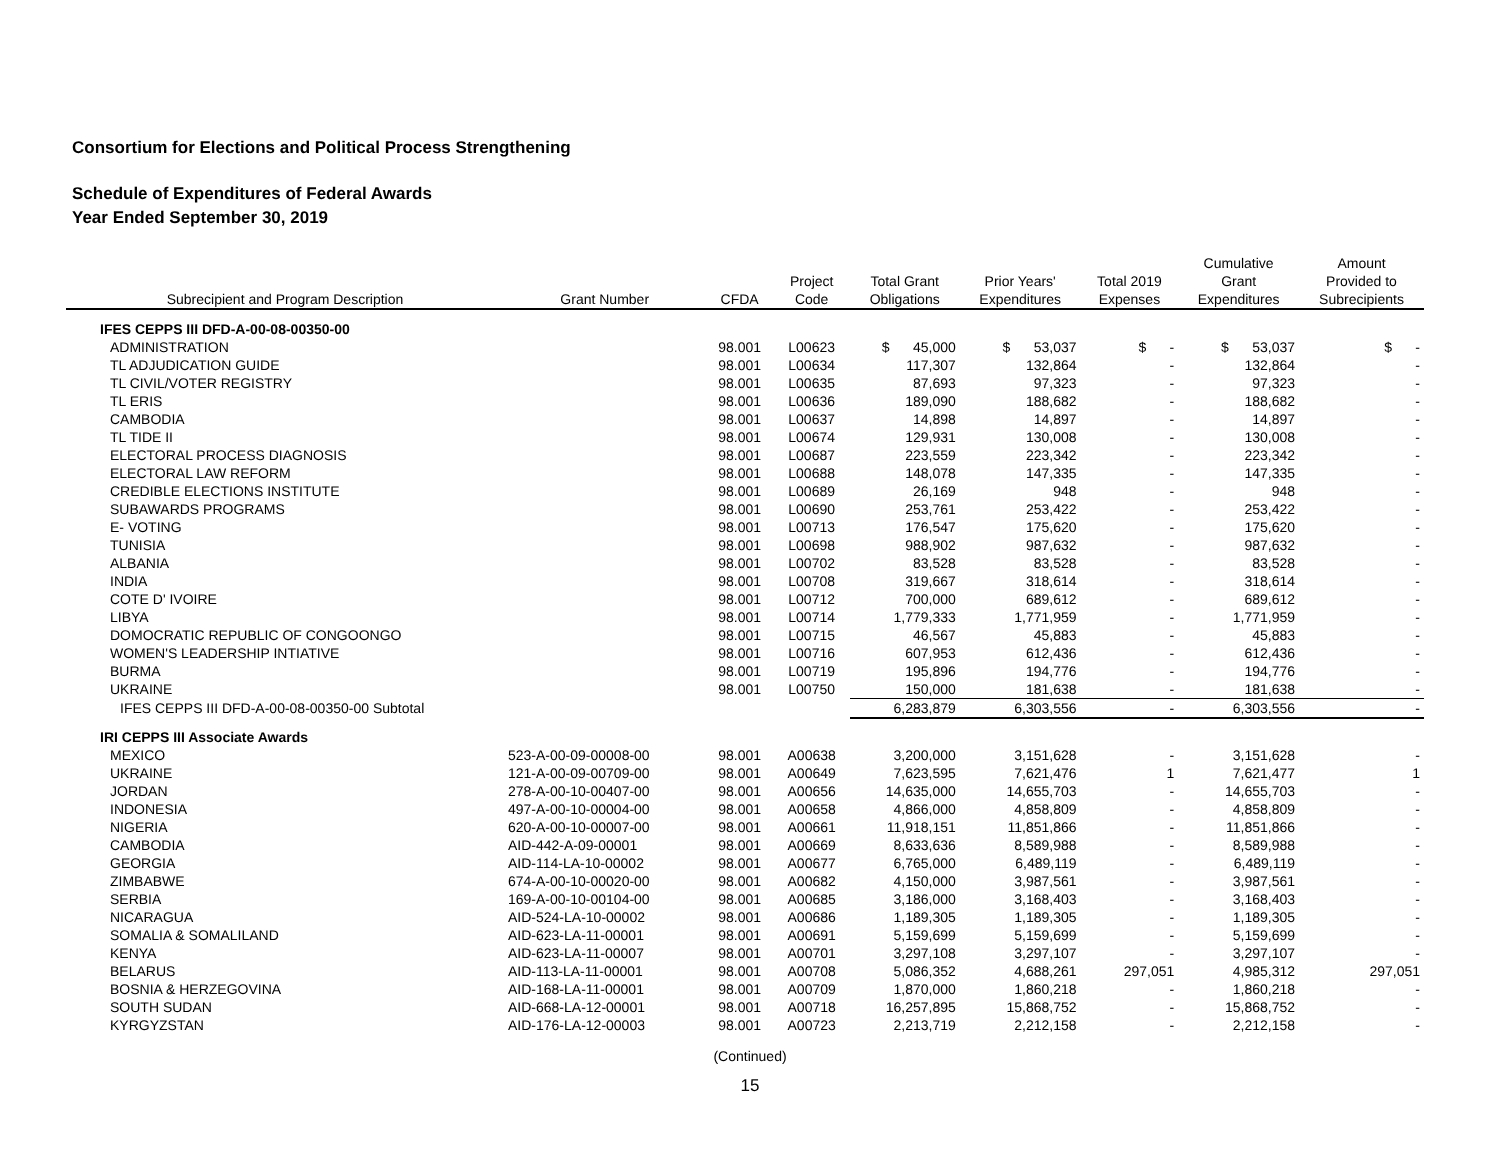Consortium for Elections and Political Process Strengthening
Schedule of Expenditures of Federal Awards
Year Ended September 30, 2019
| Subrecipient and Program Description | Grant Number | CFDA | Project Code | Total Grant Obligations | Prior Years' Expenditures | Total 2019 Expenses | Cumulative Grant Expenditures | Amount Provided to Subrecipients |
| --- | --- | --- | --- | --- | --- | --- | --- | --- |
| IFES CEPPS III DFD-A-00-08-00350-00 | | | | | | | | |
| ADMINISTRATION | | 98.001 | L00623 | $ 45,000 | $ 53,037 | $ - | $ 53,037 | $ - |
| TL ADJUDICATION GUIDE | | 98.001 | L00634 | 117,307 | 132,864 | - | 132,864 | - |
| TL CIVIL/VOTER REGISTRY | | 98.001 | L00635 | 87,693 | 97,323 | - | 97,323 | - |
| TL ERIS | | 98.001 | L00636 | 189,090 | 188,682 | - | 188,682 | - |
| CAMBODIA | | 98.001 | L00637 | 14,898 | 14,897 | - | 14,897 | - |
| TL TIDE II | | 98.001 | L00674 | 129,931 | 130,008 | - | 130,008 | - |
| ELECTORAL PROCESS DIAGNOSIS | | 98.001 | L00687 | 223,559 | 223,342 | - | 223,342 | - |
| ELECTORAL LAW REFORM | | 98.001 | L00688 | 148,078 | 147,335 | - | 147,335 | - |
| CREDIBLE ELECTIONS INSTITUTE | | 98.001 | L00689 | 26,169 | 948 | - | 948 | - |
| SUBAWARDS PROGRAMS | | 98.001 | L00690 | 253,761 | 253,422 | - | 253,422 | - |
| E- VOTING | | 98.001 | L00713 | 176,547 | 175,620 | - | 175,620 | - |
| TUNISIA | | 98.001 | L00698 | 988,902 | 987,632 | - | 987,632 | - |
| ALBANIA | | 98.001 | L00702 | 83,528 | 83,528 | - | 83,528 | - |
| INDIA | | 98.001 | L00708 | 319,667 | 318,614 | - | 318,614 | - |
| COTE D' IVOIRE | | 98.001 | L00712 | 700,000 | 689,612 | - | 689,612 | - |
| LIBYA | | 98.001 | L00714 | 1,779,333 | 1,771,959 | - | 1,771,959 | - |
| DOMOCRATIC REPUBLIC OF CONGOONGO | | 98.001 | L00715 | 46,567 | 45,883 | - | 45,883 | - |
| WOMEN'S LEADERSHIP INTIATIVE | | 98.001 | L00716 | 607,953 | 612,436 | - | 612,436 | - |
| BURMA | | 98.001 | L00719 | 195,896 | 194,776 | - | 194,776 | - |
| UKRAINE | | 98.001 | L00750 | 150,000 | 181,638 | - | 181,638 | - |
| IFES CEPPS III DFD-A-00-08-00350-00 Subtotal | | | | 6,283,879 | 6,303,556 | - | 6,303,556 | - |
| IRI CEPPS III Associate Awards | | | | | | | | |
| MEXICO | 523-A-00-09-00008-00 | 98.001 | A00638 | 3,200,000 | 3,151,628 | - | 3,151,628 | - |
| UKRAINE | 121-A-00-09-00709-00 | 98.001 | A00649 | 7,623,595 | 7,621,476 | 1 | 7,621,477 | 1 |
| JORDAN | 278-A-00-10-00407-00 | 98.001 | A00656 | 14,635,000 | 14,655,703 | - | 14,655,703 | - |
| INDONESIA | 497-A-00-10-00004-00 | 98.001 | A00658 | 4,866,000 | 4,858,809 | - | 4,858,809 | - |
| NIGERIA | 620-A-00-10-00007-00 | 98.001 | A00661 | 11,918,151 | 11,851,866 | - | 11,851,866 | - |
| CAMBODIA | AID-442-A-09-00001 | 98.001 | A00669 | 8,633,636 | 8,589,988 | - | 8,589,988 | - |
| GEORGIA | AID-114-LA-10-00002 | 98.001 | A00677 | 6,765,000 | 6,489,119 | - | 6,489,119 | - |
| ZIMBABWE | 674-A-00-10-00020-00 | 98.001 | A00682 | 4,150,000 | 3,987,561 | - | 3,987,561 | - |
| SERBIA | 169-A-00-10-00104-00 | 98.001 | A00685 | 3,186,000 | 3,168,403 | - | 3,168,403 | - |
| NICARAGUA | AID-524-LA-10-00002 | 98.001 | A00686 | 1,189,305 | 1,189,305 | - | 1,189,305 | - |
| SOMALIA & SOMALILAND | AID-623-LA-11-00001 | 98.001 | A00691 | 5,159,699 | 5,159,699 | - | 5,159,699 | - |
| KENYA | AID-623-LA-11-00007 | 98.001 | A00701 | 3,297,108 | 3,297,107 | - | 3,297,107 | - |
| BELARUS | AID-113-LA-11-00001 | 98.001 | A00708 | 5,086,352 | 4,688,261 | 297,051 | 4,985,312 | 297,051 |
| BOSNIA & HERZEGOVINA | AID-168-LA-11-00001 | 98.001 | A00709 | 1,870,000 | 1,860,218 | - | 1,860,218 | - |
| SOUTH SUDAN | AID-668-LA-12-00001 | 98.001 | A00718 | 16,257,895 | 15,868,752 | - | 15,868,752 | - |
| KYRGYZSTAN | AID-176-LA-12-00003 | 98.001 | A00723 | 2,213,719 | 2,212,158 | - | 2,212,158 | - |
(Continued)
15